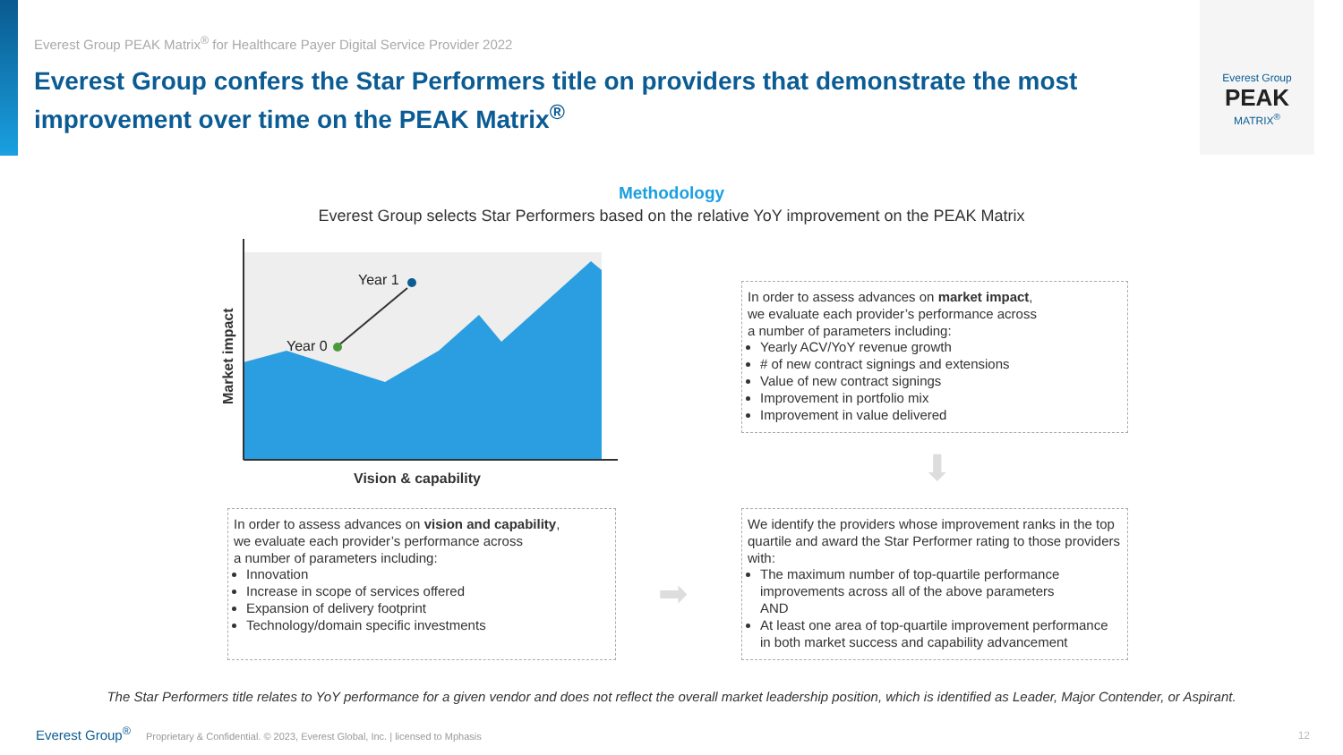Everest Group PEAK Matrix<sup>®</sup> for Healthcare Payer Digital Service Provider 2022
Everest Group confers the Star Performers title on providers that demonstrate the most improvement over time on the PEAK Matrix<sup>®</sup>
Everest Group
PEAK
MATRIX<sup>®</sup>
Methodology
Everest Group selects Star Performers based on the relative YoY improvement on the PEAK Matrix
Year 0
Year 1
Market impact
Vision & capability
In order to assess advances on market impact,
we evaluate each provider’s performance across
a number of parameters including:
Yearly ACV/YoY revenue growth
# of new contract signings and extensions
Value of new contract signings
Improvement in portfolio mix
Improvement in value delivered
In order to assess advances on vision and capability,
we evaluate each provider’s performance across
a number of parameters including:
Innovation
Increase in scope of services offered
Expansion of delivery footprint
Technology/domain specific investments
➡
⬇
We identify the providers whose improvement ranks in the top quartile and award the Star Performer rating to those providers with:
The maximum number of top-quartile performance improvements across all of the above parameters
AND
At least one area of top-quartile improvement performance in both market success and capability advancement
The Star Performers title relates to YoY performance for a given vendor and does not reflect the overall market leadership position, which is identified as Leader, Major Contender, or Aspirant.
Everest Group<sup>®</sup> Proprietary & Confidential. © 2023, Everest Global, Inc. | licensed to Mphasis
12